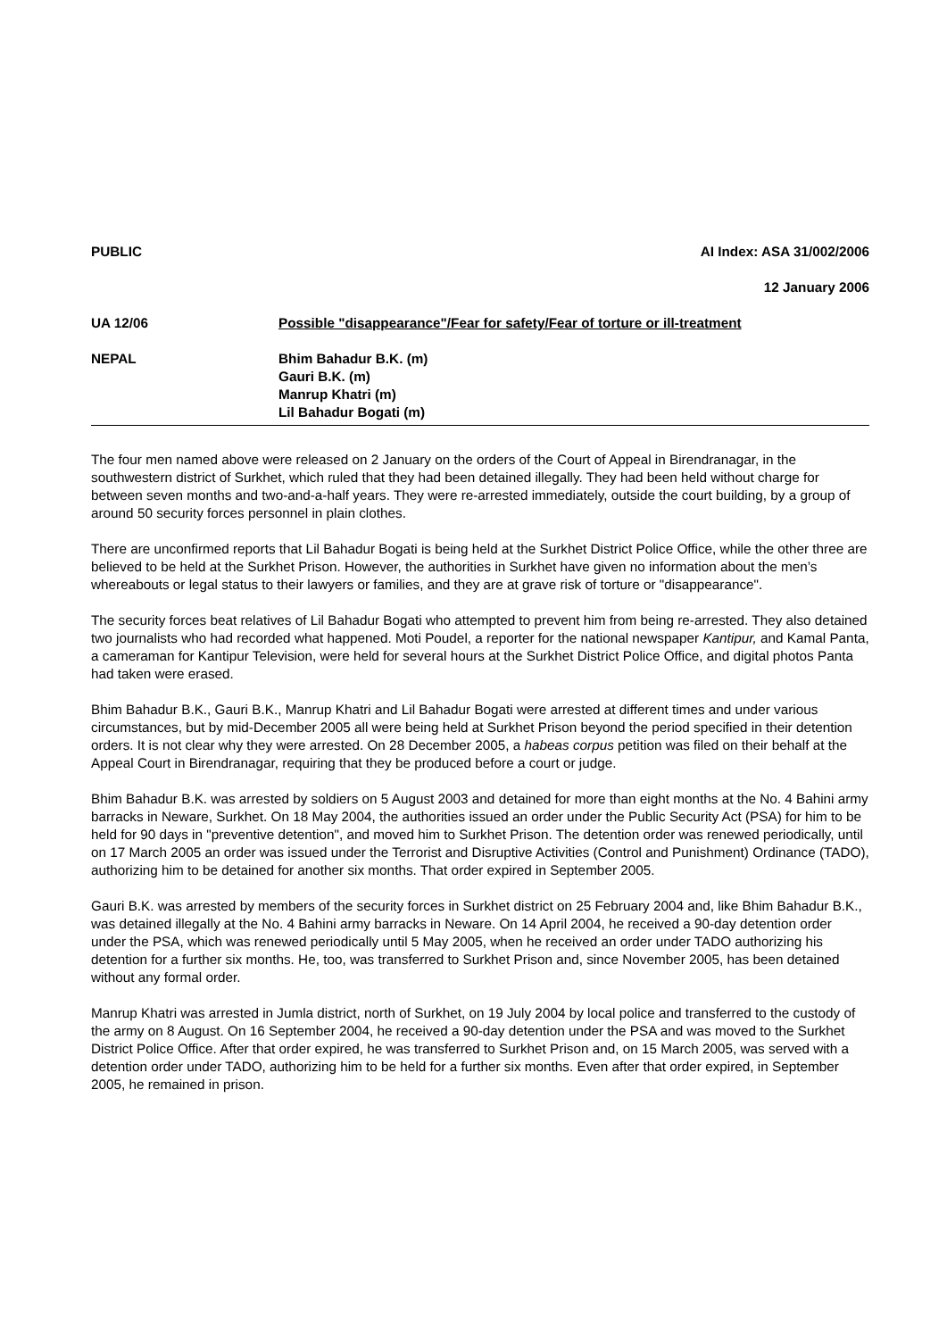PUBLIC AI Index: ASA 31/002/2006
12 January 2006
UA 12/06 Possible "disappearance"/Fear for safety/Fear of torture or ill-treatment
NEPAL Bhim Bahadur B.K. (m)
Gauri B.K. (m)
Manrup Khatri (m)
Lil Bahadur Bogati (m)
The four men named above were released on 2 January on the orders of the Court of Appeal in Birendranagar, in the southwestern district of Surkhet, which ruled that they had been detained illegally. They had been held without charge for between seven months and two-and-a-half years. They were re-arrested immediately, outside the court building, by a group of around 50 security forces personnel in plain clothes.
There are unconfirmed reports that Lil Bahadur Bogati is being held at the Surkhet District Police Office, while the other three are believed to be held at the Surkhet Prison. However, the authorities in Surkhet have given no information about the men’s whereabouts or legal status to their lawyers or families, and they are at grave risk of torture or "disappearance".
The security forces beat relatives of Lil Bahadur Bogati who attempted to prevent him from being re-arrested. They also detained two journalists who had recorded what happened. Moti Poudel, a reporter for the national newspaper Kantipur, and Kamal Panta, a cameraman for Kantipur Television, were held for several hours at the Surkhet District Police Office, and digital photos Panta had taken were erased.
Bhim Bahadur B.K., Gauri B.K., Manrup Khatri and Lil Bahadur Bogati were arrested at different times and under various circumstances, but by mid-December 2005 all were being held at Surkhet Prison beyond the period specified in their detention orders. It is not clear why they were arrested. On 28 December 2005, a habeas corpus petition was filed on their behalf at the Appeal Court in Birendranagar, requiring that they be produced before a court or judge.
Bhim Bahadur B.K. was arrested by soldiers on 5 August 2003 and detained for more than eight months at the No. 4 Bahini army barracks in Neware, Surkhet. On 18 May 2004, the authorities issued an order under the Public Security Act (PSA) for him to be held for 90 days in "preventive detention", and moved him to Surkhet Prison. The detention order was renewed periodically, until on 17 March 2005 an order was issued under the Terrorist and Disruptive Activities (Control and Punishment) Ordinance (TADO), authorizing him to be detained for another six months. That order expired in September 2005.
Gauri B.K. was arrested by members of the security forces in Surkhet district on 25 February 2004 and, like Bhim Bahadur B.K., was detained illegally at the No. 4 Bahini army barracks in Neware. On 14 April 2004, he received a 90-day detention order under the PSA, which was renewed periodically until 5 May 2005, when he received an order under TADO authorizing his detention for a further six months. He, too, was transferred to Surkhet Prison and, since November 2005, has been detained without any formal order.
Manrup Khatri was arrested in Jumla district, north of Surkhet, on 19 July 2004 by local police and transferred to the custody of the army on 8 August. On 16 September 2004, he received a 90-day detention under the PSA and was moved to the Surkhet District Police Office. After that order expired, he was transferred to Surkhet Prison and, on 15 March 2005, was served with a detention order under TADO, authorizing him to be held for a further six months. Even after that order expired, in September 2005, he remained in prison.